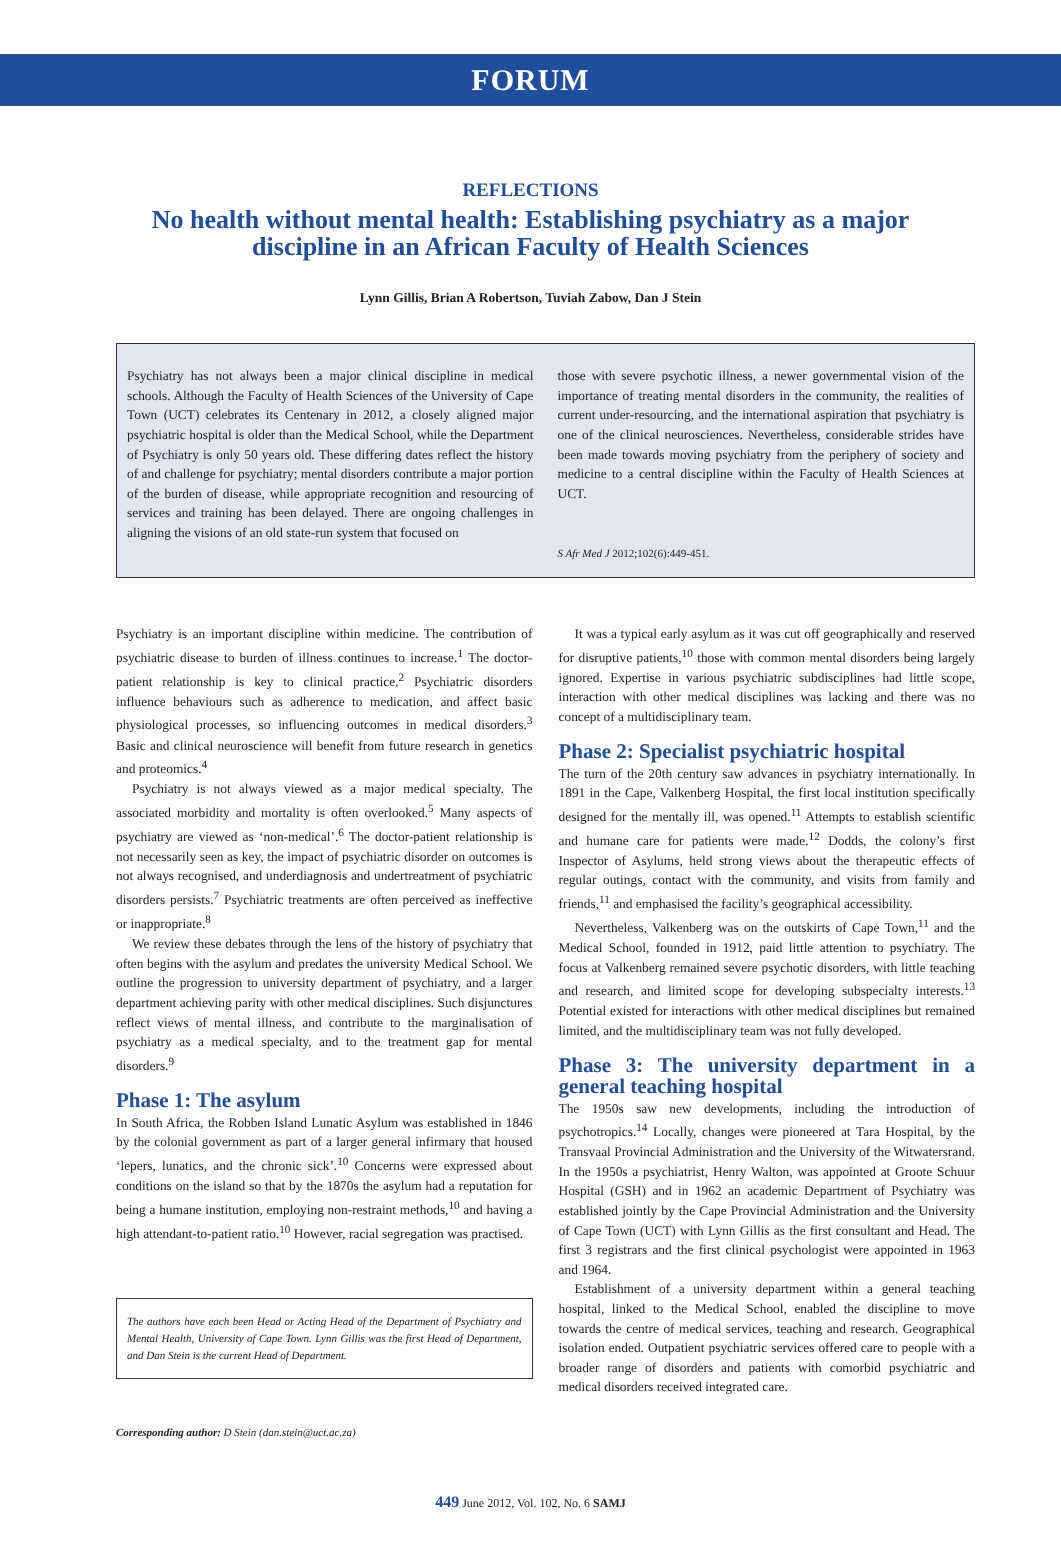FORUM
REFLECTIONS
No health without mental health: Establishing psychiatry as a major discipline in an African Faculty of Health Sciences
Lynn Gillis, Brian A Robertson, Tuviah Zabow, Dan J Stein
Psychiatry has not always been a major clinical discipline in medical schools. Although the Faculty of Health Sciences of the University of Cape Town (UCT) celebrates its Centenary in 2012, a closely aligned major psychiatric hospital is older than the Medical School, while the Department of Psychiatry is only 50 years old. These differing dates reflect the history of and challenge for psychiatry; mental disorders contribute a major portion of the burden of disease, while appropriate recognition and resourcing of services and training has been delayed. There are ongoing challenges in aligning the visions of an old state-run system that focused on
those with severe psychotic illness, a newer governmental vision of the importance of treating mental disorders in the community, the realities of current under-resourcing, and the international aspiration that psychiatry is one of the clinical neurosciences. Nevertheless, considerable strides have been made towards moving psychiatry from the periphery of society and medicine to a central discipline within the Faculty of Health Sciences at UCT.
S Afr Med J 2012;102(6):449-451.
Psychiatry is an important discipline within medicine. The contribution of psychiatric disease to burden of illness continues to increase.<sup>1</sup> The doctor-patient relationship is key to clinical practice.<sup>2</sup> Psychiatric disorders influence behaviours such as adherence to medication, and affect basic physiological processes, so influencing outcomes in medical disorders.<sup>3</sup> Basic and clinical neuroscience will benefit from future research in genetics and proteomics.<sup>4</sup>
Psychiatry is not always viewed as a major medical specialty. The associated morbidity and mortality is often overlooked.<sup>5</sup> Many aspects of psychiatry are viewed as ‘non-medical’.<sup>6</sup> The doctor-patient relationship is not necessarily seen as key, the impact of psychiatric disorder on outcomes is not always recognised, and underdiagnosis and undertreatment of psychiatric disorders persists.<sup>7</sup> Psychiatric treatments are often perceived as ineffective or inappropriate.<sup>8</sup>
We review these debates through the lens of the history of psychiatry that often begins with the asylum and predates the university Medical School. We outline the progression to university department of psychiatry, and a larger department achieving parity with other medical disciplines. Such disjunctures reflect views of mental illness, and contribute to the marginalisation of psychiatry as a medical specialty, and to the treatment gap for mental disorders.<sup>9</sup>
Phase 1: The asylum
In South Africa, the Robben Island Lunatic Asylum was established in 1846 by the colonial government as part of a larger general infirmary that housed ‘lepers, lunatics, and the chronic sick’.<sup>10</sup> Concerns were expressed about conditions on the island so that by the 1870s the asylum had a reputation for being a humane institution, employing non-restraint methods,<sup>10</sup> and having a high attendant-to-patient ratio.<sup>10</sup> However, racial segregation was practised.
The authors have each been Head or Acting Head of the Department of Psychiatry and Mental Health, University of Cape Town. Lynn Gillis was the first Head of Department, and Dan Stein is the current Head of Department.
Corresponding author: D Stein (dan.stein@uct.ac.za)
It was a typical early asylum as it was cut off geographically and reserved for disruptive patients,<sup>10</sup> those with common mental disorders being largely ignored. Expertise in various psychiatric subdisciplines had little scope, interaction with other medical disciplines was lacking and there was no concept of a multidisciplinary team.
Phase 2: Specialist psychiatric hospital
The turn of the 20th century saw advances in psychiatry internationally. In 1891 in the Cape, Valkenberg Hospital, the first local institution specifically designed for the mentally ill, was opened.<sup>11</sup> Attempts to establish scientific and humane care for patients were made.<sup>12</sup> Dodds, the colony’s first Inspector of Asylums, held strong views about the therapeutic effects of regular outings, contact with the community, and visits from family and friends,<sup>11</sup> and emphasised the facility’s geographical accessibility.
Nevertheless, Valkenberg was on the outskirts of Cape Town,<sup>11</sup> and the Medical School, founded in 1912, paid little attention to psychiatry. The focus at Valkenberg remained severe psychotic disorders, with little teaching and research, and limited scope for developing subspecialty interests.<sup>13</sup> Potential existed for interactions with other medical disciplines but remained limited, and the multidisciplinary team was not fully developed.
Phase 3: The university department in a general teaching hospital
The 1950s saw new developments, including the introduction of psychotropics.<sup>14</sup> Locally, changes were pioneered at Tara Hospital, by the Transvaal Provincial Administration and the University of the Witwatersrand. In the 1950s a psychiatrist, Henry Walton, was appointed at Groote Schuur Hospital (GSH) and in 1962 an academic Department of Psychiatry was established jointly by the Cape Provincial Administration and the University of Cape Town (UCT) with Lynn Gillis as the first consultant and Head. The first 3 registrars and the first clinical psychologist were appointed in 1963 and 1964.
Establishment of a university department within a general teaching hospital, linked to the Medical School, enabled the discipline to move towards the centre of medical services, teaching and research. Geographical isolation ended. Outpatient psychiatric services offered care to people with a broader range of disorders and patients with comorbid psychiatric and medical disorders received integrated care.
449 June 2012, Vol. 102, No. 6 SAMJ